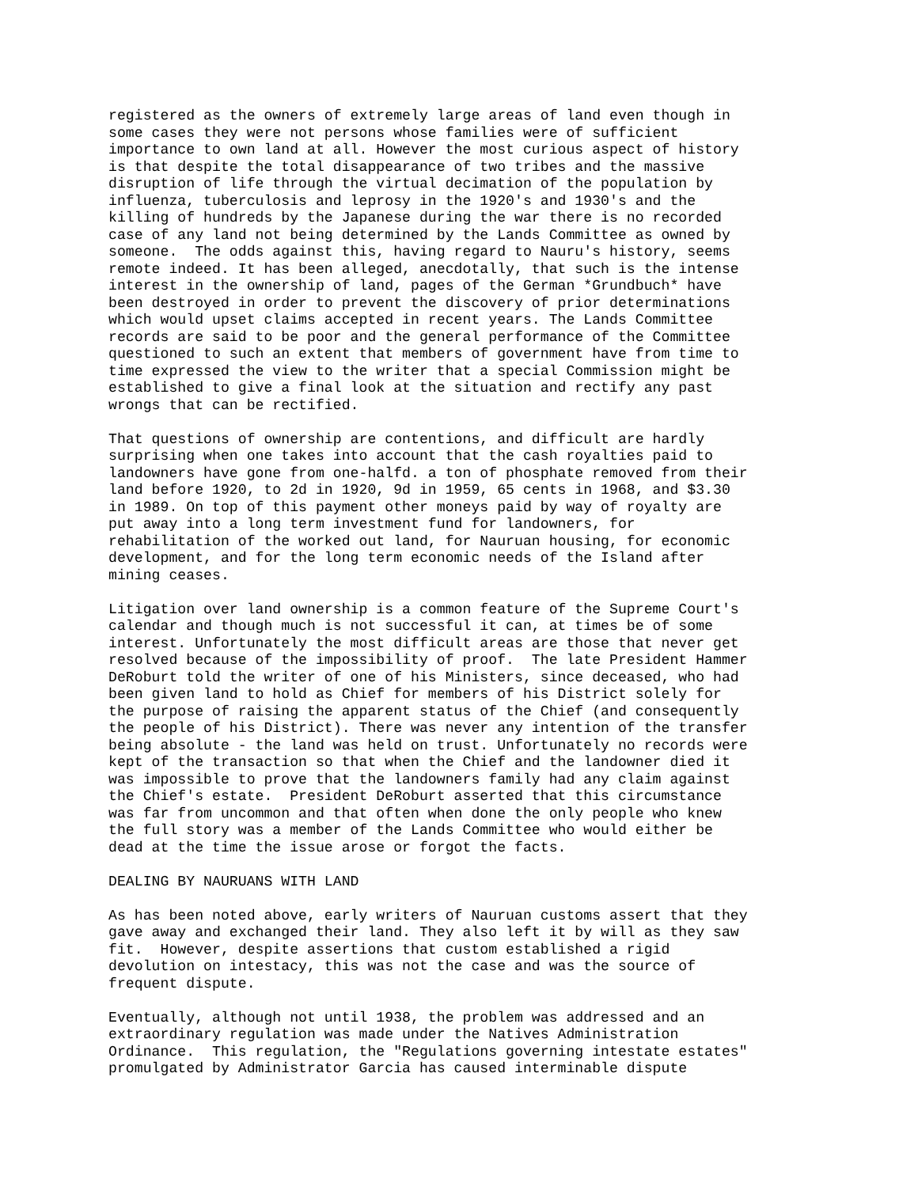registered as the owners of extremely large areas of land even though in some cases they were not persons whose families were of sufficient importance to own land at all. However the most curious aspect of history is that despite the total disappearance of two tribes and the massive disruption of life through the virtual decimation of the population by influenza, tuberculosis and leprosy in the 1920's and 1930's and the killing of hundreds by the Japanese during the war there is no recorded case of any land not being determined by the Lands Committee as owned by someone. The odds against this, having regard to Nauru's history, seems remote indeed. It has been alleged, anecdotally, that such is the intense interest in the ownership of land, pages of the German *Grundbuch* have been destroyed in order to prevent the discovery of prior determinations which would upset claims accepted in recent years. The Lands Committee records are said to be poor and the general performance of the Committee questioned to such an extent that members of government have from time to time expressed the view to the writer that a special Commission might be established to give a final look at the situation and rectify any past wrongs that can be rectified.
That questions of ownership are contentions, and difficult are hardly surprising when one takes into account that the cash royalties paid to landowners have gone from one-halfd. a ton of phosphate removed from their land before 1920, to 2d in 1920, 9d in 1959, 65 cents in 1968, and $3.30 in 1989. On top of this payment other moneys paid by way of royalty are put away into a long term investment fund for landowners, for rehabilitation of the worked out land, for Nauruan housing, for economic development, and for the long term economic needs of the Island after mining ceases.
Litigation over land ownership is a common feature of the Supreme Court's calendar and though much is not successful it can, at times be of some interest. Unfortunately the most difficult areas are those that never get resolved because of the impossibility of proof. The late President Hammer DeRoburt told the writer of one of his Ministers, since deceased, who had been given land to hold as Chief for members of his District solely for the purpose of raising the apparent status of the Chief (and consequently the people of his District). There was never any intention of the transfer being absolute - the land was held on trust. Unfortunately no records were kept of the transaction so that when the Chief and the landowner died it was impossible to prove that the landowners family had any claim against the Chief's estate. President DeRoburt asserted that this circumstance was far from uncommon and that often when done the only people who knew the full story was a member of the Lands Committee who would either be dead at the time the issue arose or forgot the facts.
DEALING BY NAURUANS WITH LAND
As has been noted above, early writers of Nauruan customs assert that they gave away and exchanged their land. They also left it by will as they saw fit. However, despite assertions that custom established a rigid devolution on intestacy, this was not the case and was the source of frequent dispute.
Eventually, although not until 1938, the problem was addressed and an extraordinary regulation was made under the Natives Administration Ordinance. This regulation, the "Regulations governing intestate estates" promulgated by Administrator Garcia has caused interminable dispute